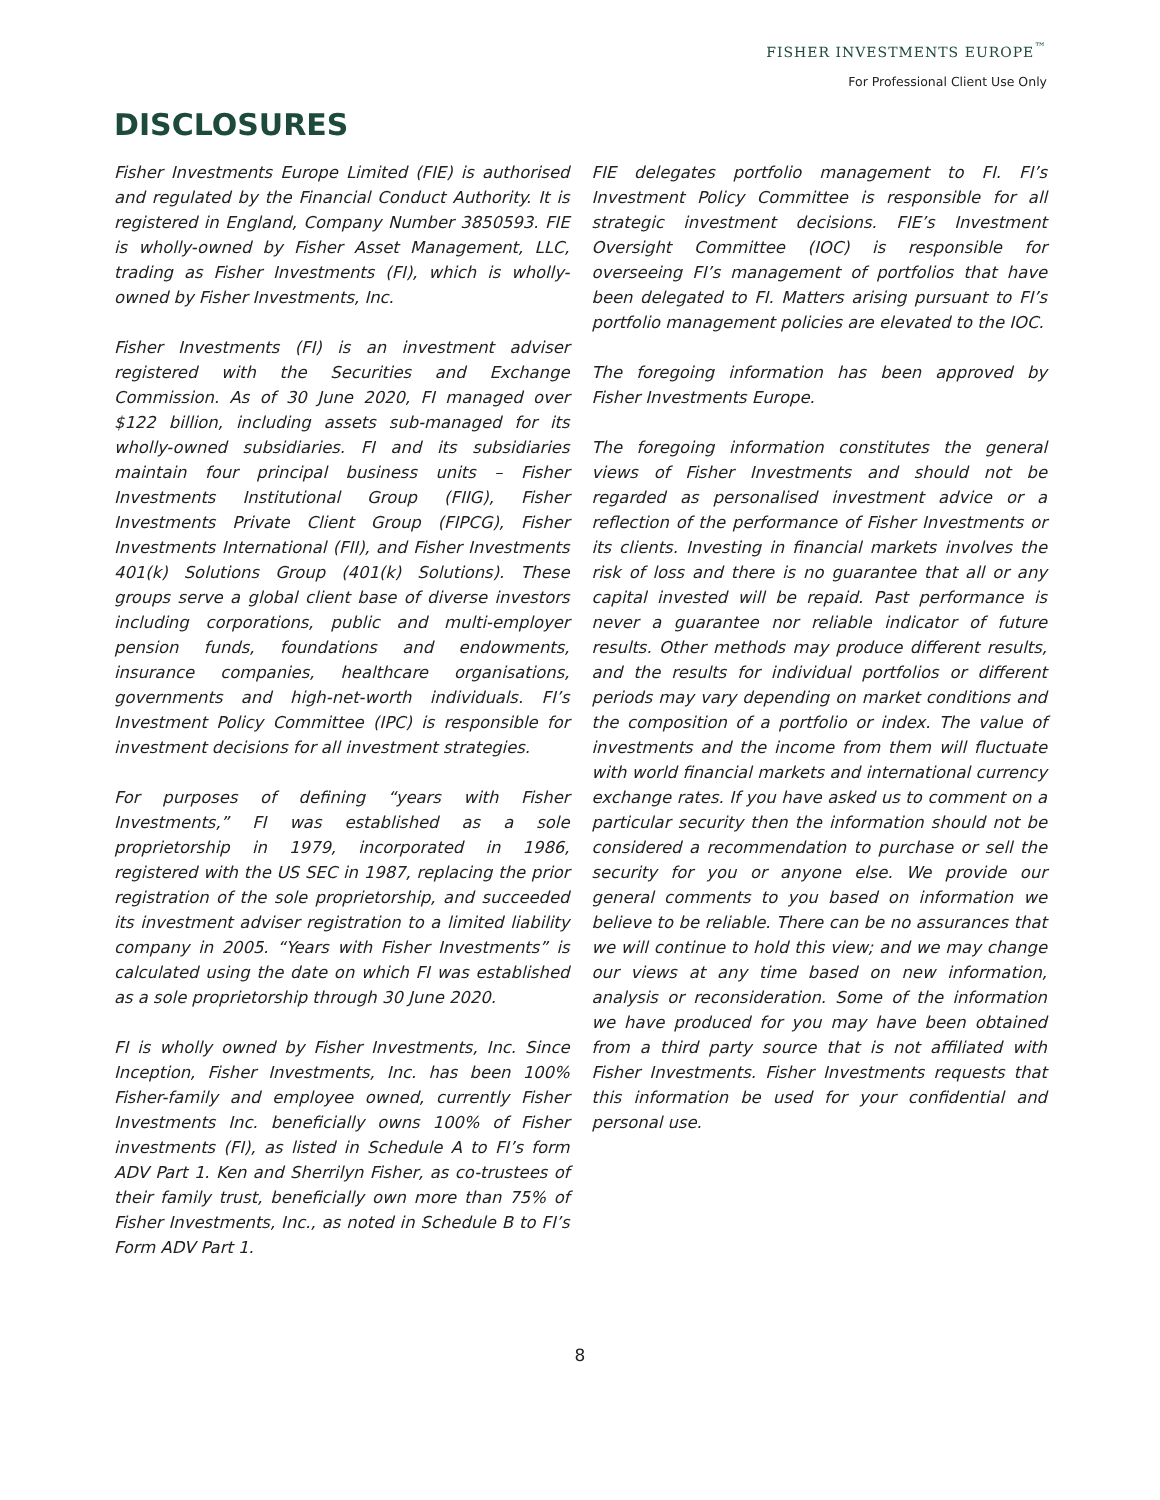FISHER INVESTMENTS EUROPE<sup>™</sup>
For Professional Client Use Only
DISCLOSURES
Fisher Investments Europe Limited (FIE) is authorised and regulated by the Financial Conduct Authority. It is registered in England, Company Number 3850593. FIE is wholly-owned by Fisher Asset Management, LLC, trading as Fisher Investments (FI), which is wholly-owned by Fisher Investments, Inc.
Fisher Investments (FI) is an investment adviser registered with the Securities and Exchange Commission. As of 30 June 2020, FI managed over $122 billion, including assets sub-managed for its wholly-owned subsidiaries. FI and its subsidiaries maintain four principal business units – Fisher Investments Institutional Group (FIIG), Fisher Investments Private Client Group (FIPCG), Fisher Investments International (FII), and Fisher Investments 401(k) Solutions Group (401(k) Solutions). These groups serve a global client base of diverse investors including corporations, public and multi-employer pension funds, foundations and endowments, insurance companies, healthcare organisations, governments and high-net-worth individuals. FI’s Investment Policy Committee (IPC) is responsible for investment decisions for all investment strategies.
For purposes of defining “years with Fisher Investments,” FI was established as a sole proprietorship in 1979, incorporated in 1986, registered with the US SEC in 1987, replacing the prior registration of the sole proprietorship, and succeeded its investment adviser registration to a limited liability company in 2005. “Years with Fisher Investments” is calculated using the date on which FI was established as a sole proprietorship through 30 June 2020.
FI is wholly owned by Fisher Investments, Inc. Since Inception, Fisher Investments, Inc. has been 100% Fisher-family and employee owned, currently Fisher Investments Inc. beneficially owns 100% of Fisher investments (FI), as listed in Schedule A to FI’s form ADV Part 1. Ken and Sherrilyn Fisher, as co-trustees of their family trust, beneficially own more than 75% of Fisher Investments, Inc., as noted in Schedule B to FI’s Form ADV Part 1.
FIE delegates portfolio management to FI. FI’s Investment Policy Committee is responsible for all strategic investment decisions. FIE’s Investment Oversight Committee (IOC) is responsible for overseeing FI’s management of portfolios that have been delegated to FI. Matters arising pursuant to FI’s portfolio management policies are elevated to the IOC.
The foregoing information has been approved by Fisher Investments Europe.
The foregoing information constitutes the general views of Fisher Investments and should not be regarded as personalised investment advice or a reflection of the performance of Fisher Investments or its clients. Investing in financial markets involves the risk of loss and there is no guarantee that all or any capital invested will be repaid. Past performance is never a guarantee nor reliable indicator of future results. Other methods may produce different results, and the results for individual portfolios or different periods may vary depending on market conditions and the composition of a portfolio or index. The value of investments and the income from them will fluctuate with world financial markets and international currency exchange rates. If you have asked us to comment on a particular security then the information should not be considered a recommendation to purchase or sell the security for you or anyone else. We provide our general comments to you based on information we believe to be reliable. There can be no assurances that we will continue to hold this view; and we may change our views at any time based on new information, analysis or reconsideration. Some of the information we have produced for you may have been obtained from a third party source that is not affiliated with Fisher Investments. Fisher Investments requests that this information be used for your confidential and personal use.
8